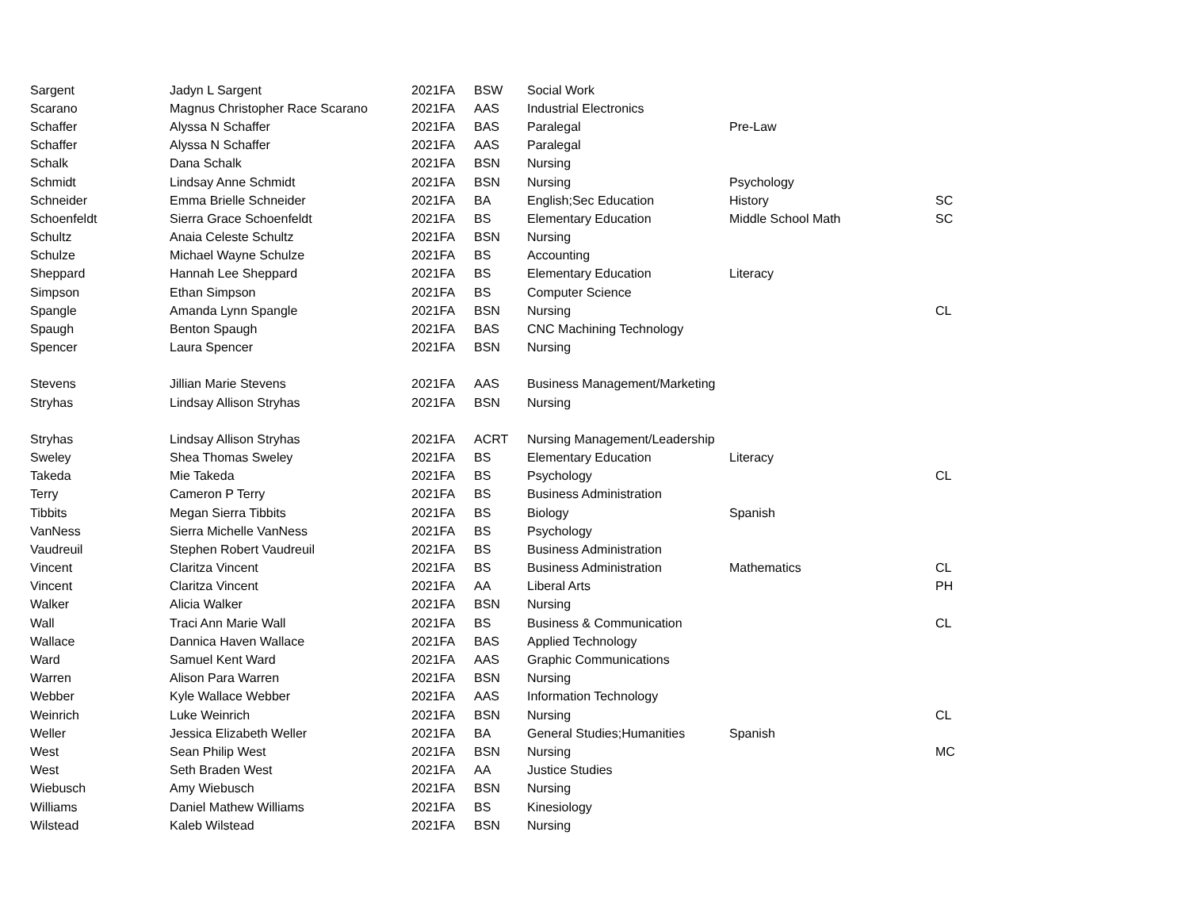| Sargent | Jadyn L Sargent | 2021FA | BSW | Social Work | | |
| Scarano | Magnus Christopher Race Scarano | 2021FA | AAS | Industrial Electronics | | |
| Schaffer | Alyssa N Schaffer | 2021FA | BAS | Paralegal | Pre-Law | |
| Schaffer | Alyssa N Schaffer | 2021FA | AAS | Paralegal | | |
| Schalk | Dana Schalk | 2021FA | BSN | Nursing | | |
| Schmidt | Lindsay Anne Schmidt | 2021FA | BSN | Nursing | Psychology | |
| Schneider | Emma Brielle Schneider | 2021FA | BA | English;Sec Education | History | SC |
| Schoenfeldt | Sierra Grace Schoenfeldt | 2021FA | BS | Elementary Education | Middle School Math | SC |
| Schultz | Anaia Celeste Schultz | 2021FA | BSN | Nursing | | |
| Schulze | Michael Wayne Schulze | 2021FA | BS | Accounting | | |
| Sheppard | Hannah Lee Sheppard | 2021FA | BS | Elementary Education | Literacy | |
| Simpson | Ethan Simpson | 2021FA | BS | Computer Science | | |
| Spangle | Amanda Lynn Spangle | 2021FA | BSN | Nursing | | CL |
| Spaugh | Benton Spaugh | 2021FA | BAS | CNC Machining Technology | | |
| Spencer | Laura Spencer | 2021FA | BSN | Nursing | | |
| Stevens | Jillian Marie Stevens | 2021FA | AAS | Business Management/Marketing | | |
| Stryhas | Lindsay Allison Stryhas | 2021FA | BSN | Nursing | | |
| Stryhas | Lindsay Allison Stryhas | 2021FA | ACRT | Nursing Management/Leadership | | |
| Sweley | Shea Thomas Sweley | 2021FA | BS | Elementary Education | Literacy | |
| Takeda | Mie Takeda | 2021FA | BS | Psychology | | CL |
| Terry | Cameron P Terry | 2021FA | BS | Business Administration | | |
| Tibbits | Megan Sierra Tibbits | 2021FA | BS | Biology | Spanish | |
| VanNess | Sierra Michelle VanNess | 2021FA | BS | Psychology | | |
| Vaudreuil | Stephen Robert Vaudreuil | 2021FA | BS | Business Administration | | |
| Vincent | Claritza Vincent | 2021FA | BS | Business Administration | Mathematics | CL |
| Vincent | Claritza Vincent | 2021FA | AA | Liberal Arts | | PH |
| Walker | Alicia Walker | 2021FA | BSN | Nursing | | |
| Wall | Traci Ann Marie Wall | 2021FA | BS | Business & Communication | | CL |
| Wallace | Dannica Haven Wallace | 2021FA | BAS | Applied Technology | | |
| Ward | Samuel Kent Ward | 2021FA | AAS | Graphic Communications | | |
| Warren | Alison Para Warren | 2021FA | BSN | Nursing | | |
| Webber | Kyle Wallace Webber | 2021FA | AAS | Information Technology | | |
| Weinrich | Luke Weinrich | 2021FA | BSN | Nursing | | CL |
| Weller | Jessica Elizabeth Weller | 2021FA | BA | General Studies;Humanities | Spanish | |
| West | Sean Philip West | 2021FA | BSN | Nursing | | MC |
| West | Seth Braden West | 2021FA | AA | Justice Studies | | |
| Wiebusch | Amy Wiebusch | 2021FA | BSN | Nursing | | |
| Williams | Daniel Mathew Williams | 2021FA | BS | Kinesiology | | |
| Wilstead | Kaleb Wilstead | 2021FA | BSN | Nursing | | |